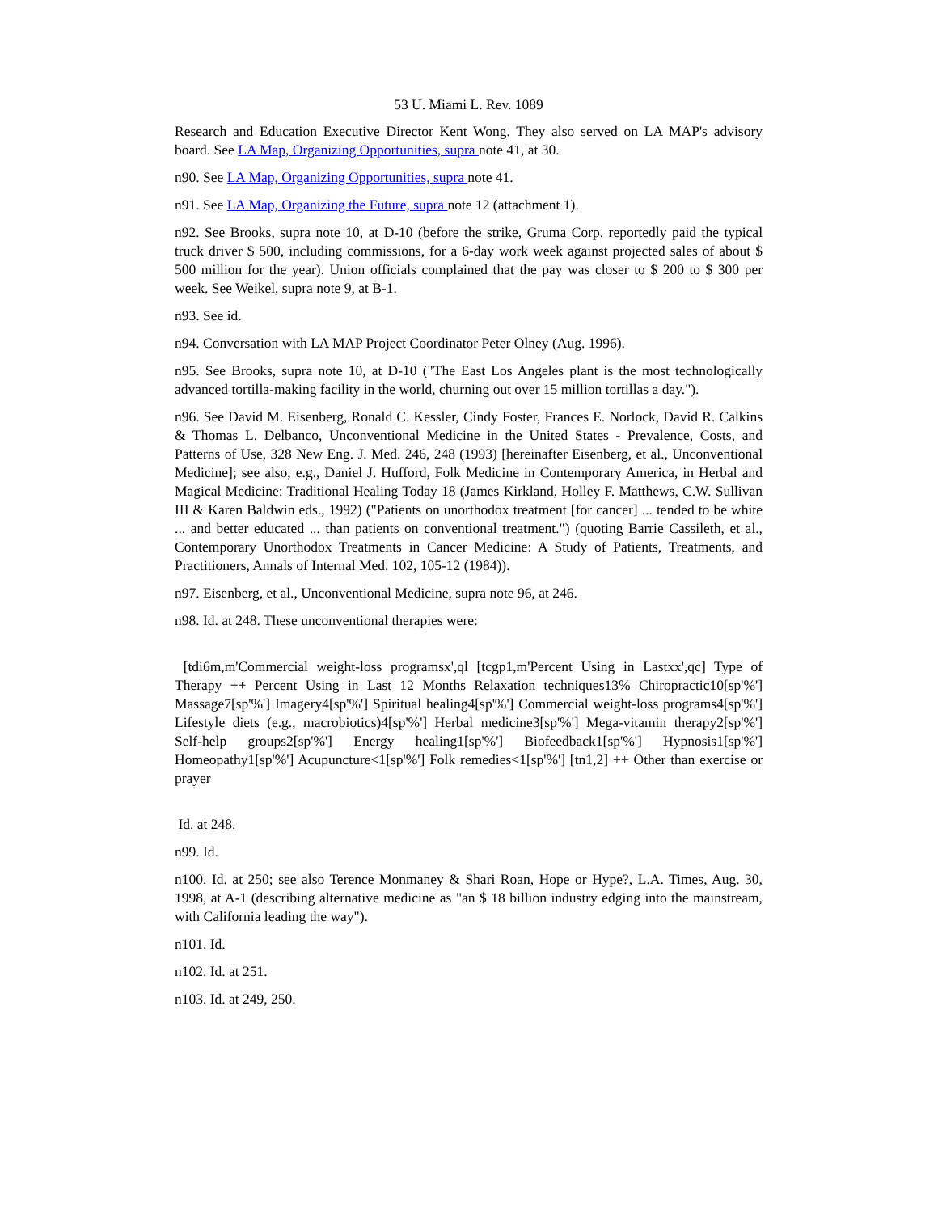53 U. Miami L. Rev. 1089
Research and Education Executive Director Kent Wong. They also served on LA MAP's advisory board. See LA Map, Organizing Opportunities, supra note 41, at 30.
n90. See LA Map, Organizing Opportunities, supra note 41.
n91. See LA Map, Organizing the Future, supra note 12 (attachment 1).
n92. See Brooks, supra note 10, at D-10 (before the strike, Gruma Corp. reportedly paid the typical truck driver $ 500, including commissions, for a 6-day work week against projected sales of about $ 500 million for the year). Union officials complained that the pay was closer to $ 200 to $ 300 per week. See Weikel, supra note 9, at B-1.
n93. See id.
n94. Conversation with LA MAP Project Coordinator Peter Olney (Aug. 1996).
n95. See Brooks, supra note 10, at D-10 ("The East Los Angeles plant is the most technologically advanced tortilla-making facility in the world, churning out over 15 million tortillas a day.").
n96. See David M. Eisenberg, Ronald C. Kessler, Cindy Foster, Frances E. Norlock, David R. Calkins & Thomas L. Delbanco, Unconventional Medicine in the United States - Prevalence, Costs, and Patterns of Use, 328 New Eng. J. Med. 246, 248 (1993) [hereinafter Eisenberg, et al., Unconventional Medicine]; see also, e.g., Daniel J. Hufford, Folk Medicine in Contemporary America, in Herbal and Magical Medicine: Traditional Healing Today 18 (James Kirkland, Holley F. Matthews, C.W. Sullivan III & Karen Baldwin eds., 1992) ("Patients on unorthodox treatment [for cancer] ... tended to be white ... and better educated ... than patients on conventional treatment.") (quoting Barrie Cassileth, et al., Contemporary Unorthodox Treatments in Cancer Medicine: A Study of Patients, Treatments, and Practitioners, Annals of Internal Med. 102, 105-12 (1984)).
n97. Eisenberg, et al., Unconventional Medicine, supra note 96, at 246.
n98. Id. at 248. These unconventional therapies were:
[tdi6m,m'Commercial weight-loss programsx',ql [tcgp1,m'Percent Using in Lastxx',qc] Type of Therapy ++ Percent Using in Last 12 Months Relaxation techniques13% Chiropractic10[sp'%'] Massage7[sp'%'] Imagery4[sp'%'] Spiritual healing4[sp'%'] Commercial weight-loss programs4[sp'%'] Lifestyle diets (e.g., macrobiotics)4[sp'%'] Herbal medicine3[sp'%'] Mega-vitamin therapy2[sp'%'] Self-help groups2[sp'%'] Energy healing1[sp'%'] Biofeedback1[sp'%'] Hypnosis1[sp'%'] Homeopathy1[sp'%'] Acupuncture<1[sp'%'] Folk remedies<1[sp'%'] [tn1,2] ++ Other than exercise or prayer
Id. at 248.
n99. Id.
n100. Id. at 250; see also Terence Monmaney & Shari Roan, Hope or Hype?, L.A. Times, Aug. 30, 1998, at A-1 (describing alternative medicine as "an $ 18 billion industry edging into the mainstream, with California leading the way").
n101. Id.
n102. Id. at 251.
n103. Id. at 249, 250.